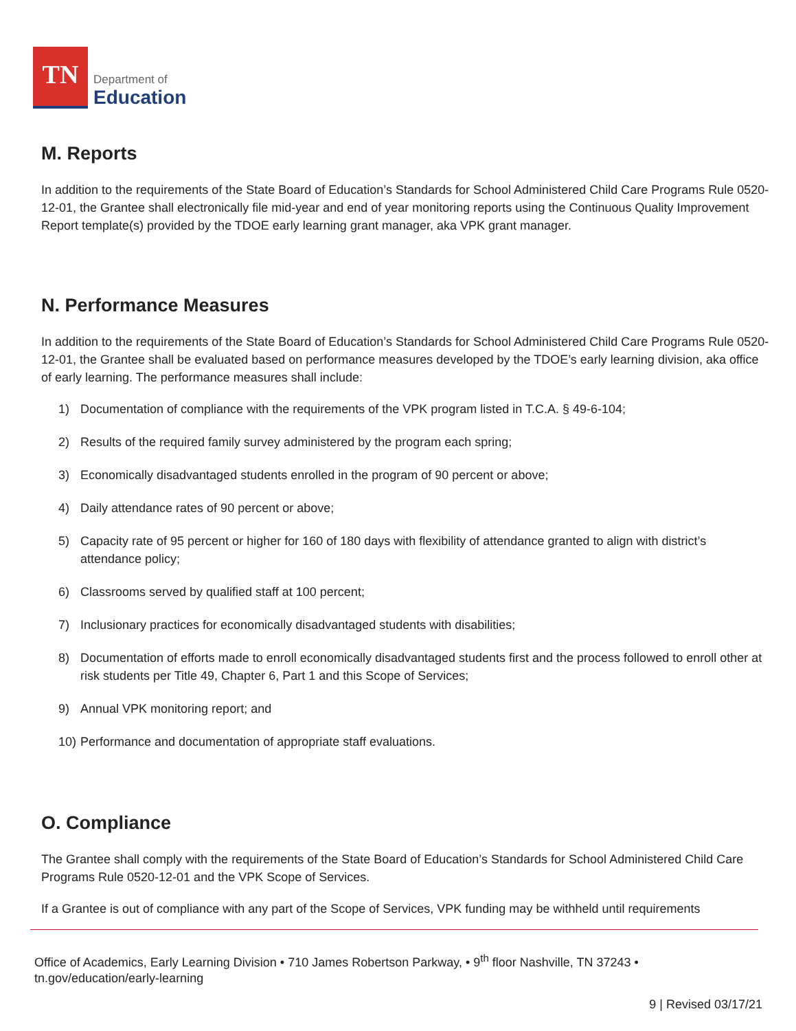TN
Department of
Education
M. Reports
In addition to the requirements of the State Board of Education’s Standards for School Administered Child Care Programs Rule 0520-12-01, the Grantee shall electronically file mid-year and end of year monitoring reports using the Continuous Quality Improvement Report template(s) provided by the TDOE early learning grant manager, aka VPK grant manager.
N. Performance Measures
In addition to the requirements of the State Board of Education’s Standards for School Administered Child Care Programs Rule 0520-12-01, the Grantee shall be evaluated based on performance measures developed by the TDOE’s early learning division, aka office of early learning. The performance measures shall include:
1) Documentation of compliance with the requirements of the VPK program listed in T.C.A. § 49-6-104;
2) Results of the required family survey administered by the program each spring;
3) Economically disadvantaged students enrolled in the program of 90 percent or above;
4) Daily attendance rates of 90 percent or above;
5) Capacity rate of 95 percent or higher for 160 of 180 days with flexibility of attendance granted to align with district’s attendance policy;
6) Classrooms served by qualified staff at 100 percent;
7) Inclusionary practices for economically disadvantaged students with disabilities;
8) Documentation of efforts made to enroll economically disadvantaged students first and the process followed to enroll other at risk students per Title 49, Chapter 6, Part 1 and this Scope of Services;
9) Annual VPK monitoring report; and
10) Performance and documentation of appropriate staff evaluations.
O. Compliance
The Grantee shall comply with the requirements of the State Board of Education’s Standards for School Administered Child Care Programs Rule 0520-12-01 and the VPK Scope of Services.
If a Grantee is out of compliance with any part of the Scope of Services, VPK funding may be withheld until requirements
Office of Academics, Early Learning Division • 710 James Robertson Parkway, • 9<sup>th</sup> floor Nashville, TN 37243 •
tn.gov/education/early-learning
9 | Revised 03/17/21